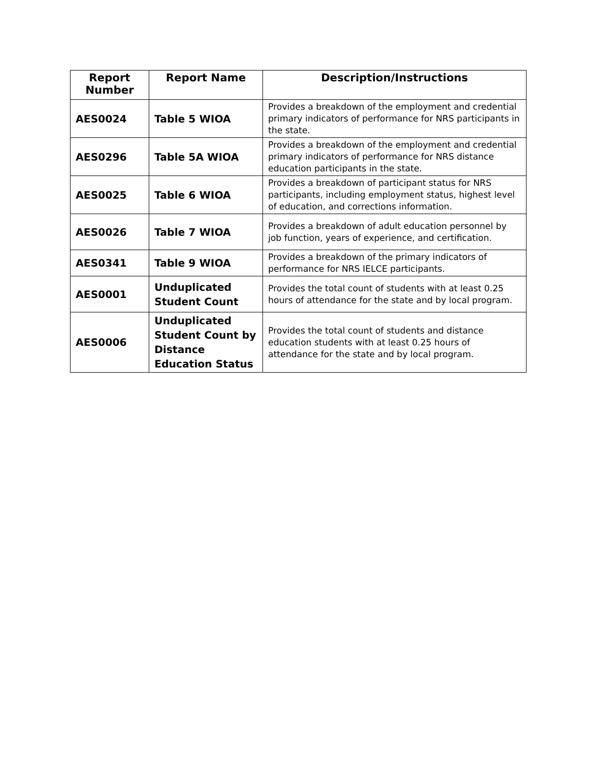| Report Number | Report Name | Description/Instructions |
| --- | --- | --- |
| AES0024 | Table 5 WIOA | Provides a breakdown of the employment and credential primary indicators of performance for NRS participants in the state. |
| AES0296 | Table 5A WIOA | Provides a breakdown of the employment and credential primary indicators of performance for NRS distance education participants in the state. |
| AES0025 | Table 6 WIOA | Provides a breakdown of participant status for NRS participants, including employment status, highest level of education, and corrections information. |
| AES0026 | Table 7 WIOA | Provides a breakdown of adult education personnel by job function, years of experience, and certification. |
| AES0341 | Table 9 WIOA | Provides a breakdown of the primary indicators of performance for NRS IELCE participants. |
| AES0001 | Unduplicated Student Count | Provides the total count of students with at least 0.25 hours of attendance for the state and by local program. |
| AES0006 | Unduplicated Student Count by Distance Education Status | Provides the total count of students and distance education students with at least 0.25 hours of attendance for the state and by local program. |